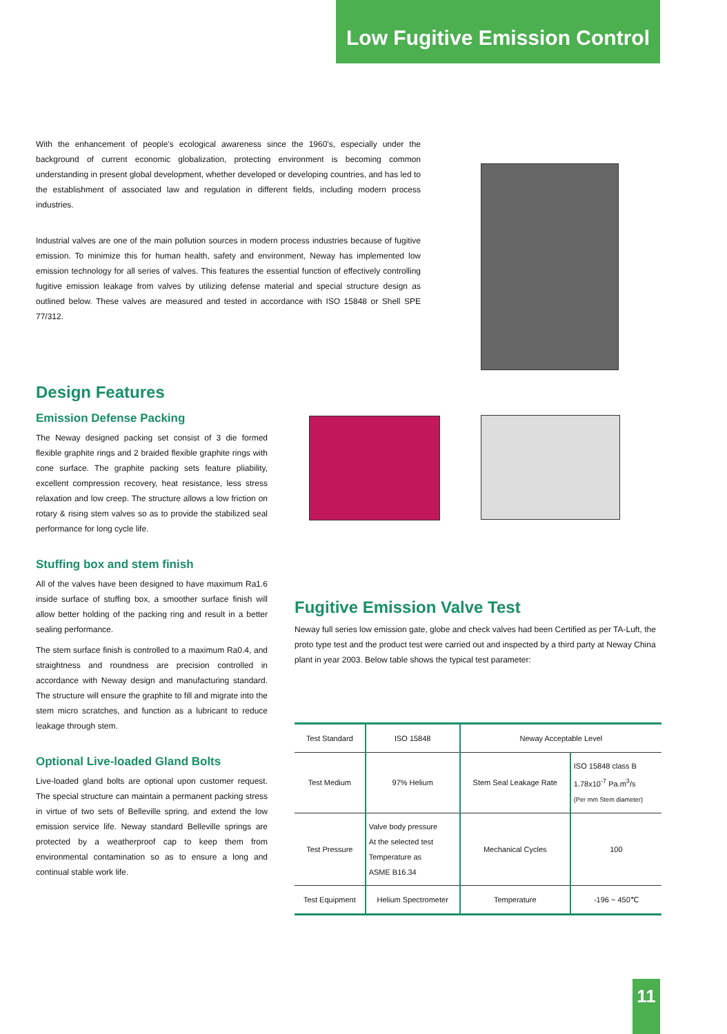Low Fugitive Emission Control
With the enhancement of people's ecological awareness since the 1960's, especially under the background of current economic globalization, protecting environment is becoming common understanding in present global development, whether developed or developing countries, and has led to the establishment of associated law and regulation in different fields, including modern process industries.
Industrial valves are one of the main pollution sources in modern process industries because of fugitive emission. To minimize this for human health, safety and environment, Neway has implemented low emission technology for all series of valves. This features the essential function of effectively controlling fugitive emission leakage from valves by utilizing defense material and special structure design as outlined below. These valves are measured and tested in accordance with ISO 15848 or Shell SPE 77/312.
Design Features
Emission Defense Packing
The Neway designed packing set consist of 3 die formed flexible graphite rings and 2 braided flexible graphite rings with cone surface. The graphite packing sets feature pliability, excellent compression recovery, heat resistance, less stress relaxation and low creep. The structure allows a low friction on rotary & rising stem valves so as to provide the stabilized seal performance for long cycle life.
Stuffing box and stem finish
All of the valves have been designed to have maximum Ra1.6 inside surface of stuffing box, a smoother surface finish will allow better holding of the packing ring and result in a better sealing performance.
The stem surface finish is controlled to a maximum Ra0.4, and straightness and roundness are precision controlled in accordance with Neway design and manufacturing standard. The structure will ensure the graphite to fill and migrate into the stem micro scratches, and function as a lubricant to reduce leakage through stem.
Optional Live-loaded Gland Bolts
Live-loaded gland bolts are optional upon customer request. The special structure can maintain a permanent packing stress in virtue of two sets of Belleville spring, and extend the low emission service life. Neway standard Belleville springs are protected by a weatherproof cap to keep them from environmental contamination so as to ensure a long and continual stable work life.
Fugitive Emission Valve Test
Neway full series low emission gate, globe and check valves had been Certified as per TA-Luft, the proto type test and the product test were carried out and inspected by a third party at Neway China plant in year 2003. Below table shows the typical test parameter:
| Test Standard | ISO 15848 | Neway Acceptable Level | |
| Test Medium | 97% Helium | Stem Seal Leakage Rate | ISO 15848 class B 1.78x10<sup>-7</sup> Pa.m<sup>3</sup>/s (Per mm Stem diameter) |
| Test Pressure | Valve body pressure At the selected test Temperature as ASME B16.34 | Mechanical Cycles | 100 |
| Test Equipment | Helium Spectrometer | Temperature | -196 ~ 450℃ |
11